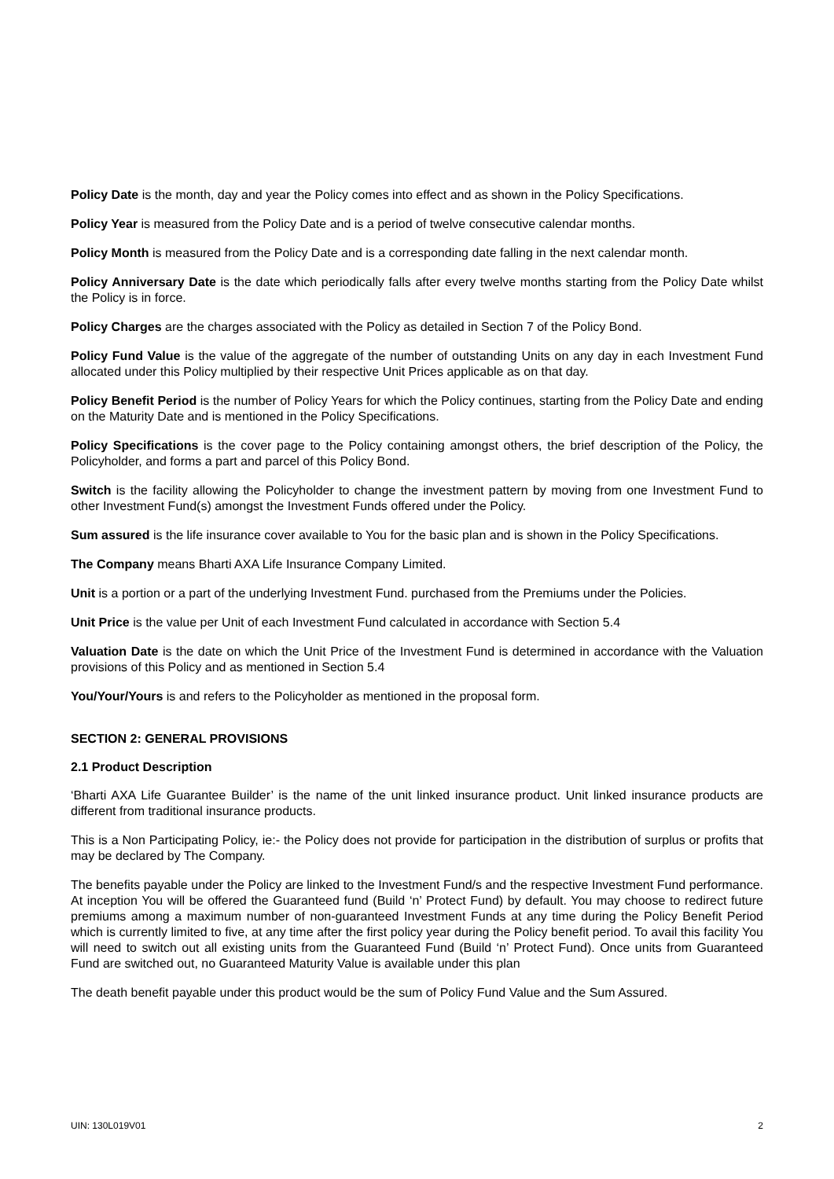Policy Date is the month, day and year the Policy comes into effect and as shown in the Policy Specifications.
Policy Year is measured from the Policy Date and is a period of twelve consecutive calendar months.
Policy Month is measured from the Policy Date and is a corresponding date falling in the next calendar month.
Policy Anniversary Date is the date which periodically falls after every twelve months starting from the Policy Date whilst the Policy is in force.
Policy Charges are the charges associated with the Policy as detailed in Section 7 of the Policy Bond.
Policy Fund Value is the value of the aggregate of the number of outstanding Units on any day in each Investment Fund allocated under this Policy multiplied by their respective Unit Prices applicable as on that day.
Policy Benefit Period is the number of Policy Years for which the Policy continues, starting from the Policy Date and ending on the Maturity Date and is mentioned in the Policy Specifications.
Policy Specifications is the cover page to the Policy containing amongst others, the brief description of the Policy, the Policyholder, and forms a part and parcel of this Policy Bond.
Switch is the facility allowing the Policyholder to change the investment pattern by moving from one Investment Fund to other Investment Fund(s) amongst the Investment Funds offered under the Policy.
Sum assured is the life insurance cover available to You for the basic plan and is shown in the Policy Specifications.
The Company means Bharti AXA Life Insurance Company Limited.
Unit is a portion or a part of the underlying Investment Fund. purchased from the Premiums under the Policies.
Unit Price is the value per Unit of each Investment Fund calculated in accordance with Section 5.4
Valuation Date is the date on which the Unit Price of the Investment Fund is determined in accordance with the Valuation provisions of this Policy and as mentioned in Section 5.4
You/Your/Yours is and refers to the Policyholder as mentioned in the proposal form.
SECTION 2: GENERAL PROVISIONS
2.1 Product Description
‘Bharti AXA Life Guarantee Builder’ is the name of the unit linked insurance product. Unit linked insurance products are different from traditional insurance products.
This is a Non Participating Policy, ie:- the Policy does not provide for participation in the distribution of surplus or profits that may be declared by The Company.
The benefits payable under the Policy are linked to the Investment Fund/s and the respective Investment Fund performance. At inception You will be offered the Guaranteed fund (Build ‘n’ Protect Fund) by default. You may choose to redirect future premiums among a maximum number of non-guaranteed Investment Funds at any time during the Policy Benefit Period which is currently limited to five, at any time after the first policy year during the Policy benefit period. To avail this facility You will need to switch out all existing units from the Guaranteed Fund (Build ‘n’ Protect Fund). Once units from Guaranteed Fund are switched out, no Guaranteed Maturity Value is available under this plan
The death benefit payable under this product would be the sum of Policy Fund Value and the Sum Assured.
UIN: 130L019V01 2